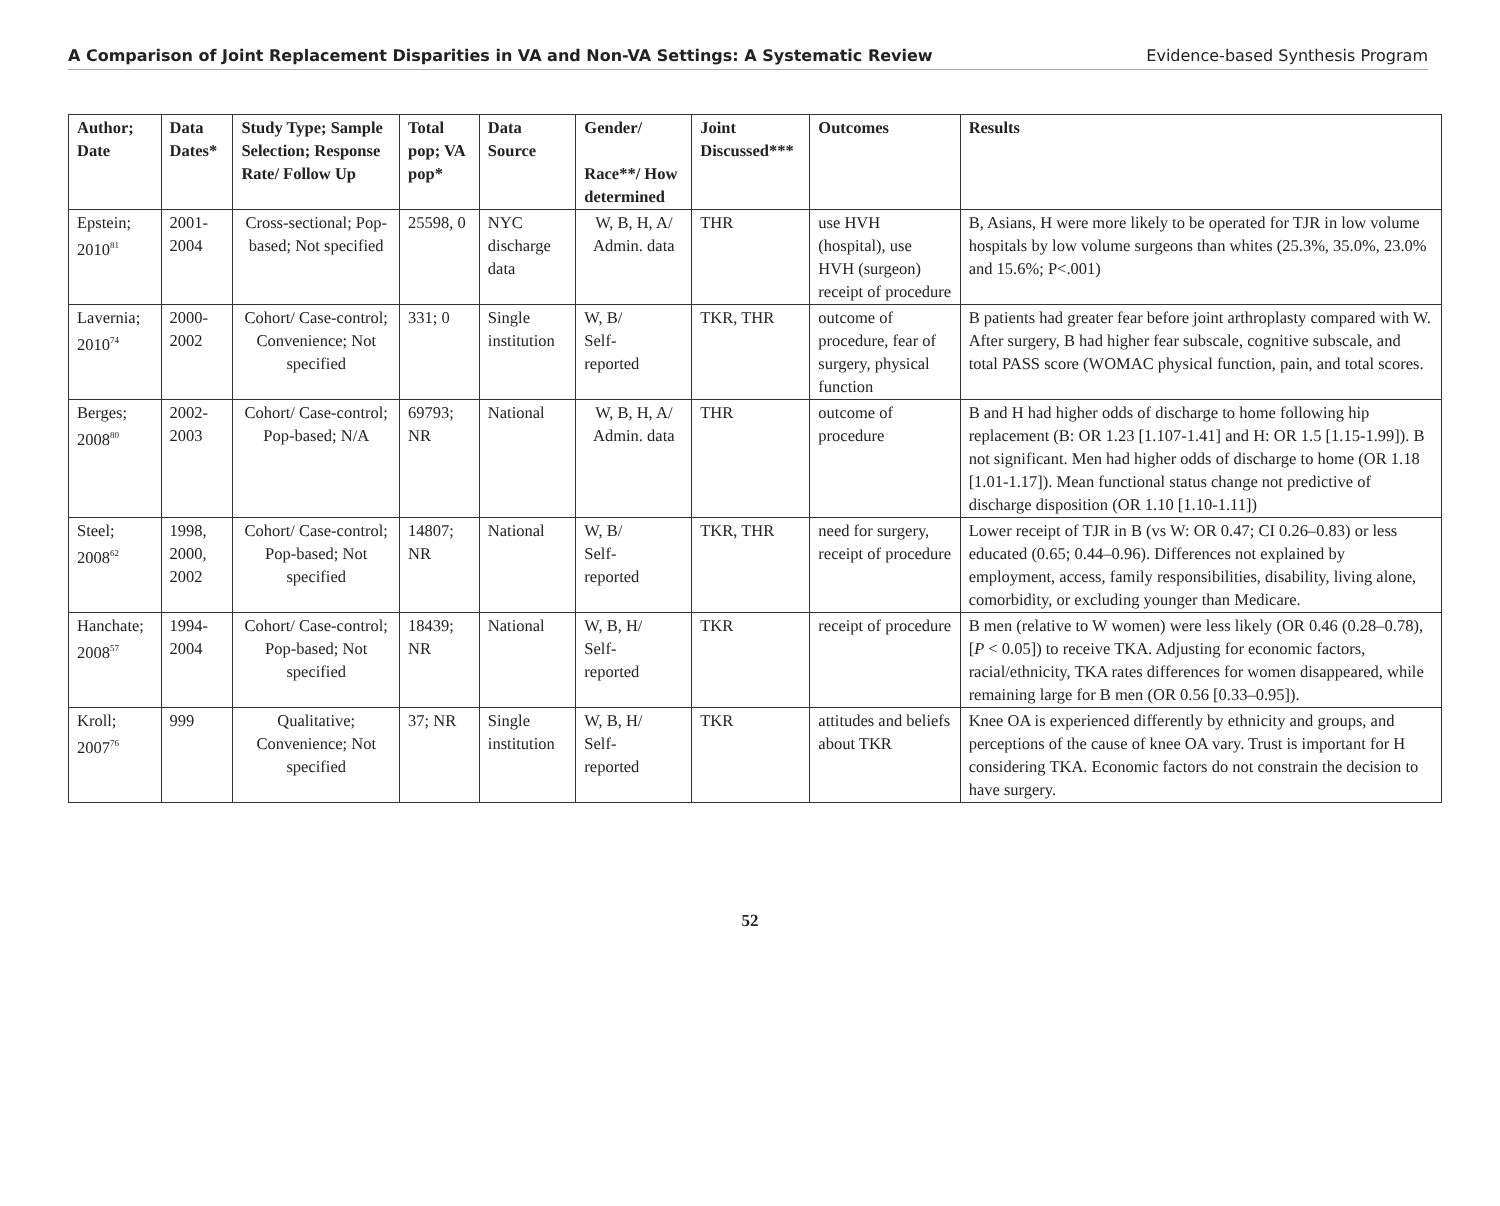A Comparison of Joint Replacement Disparities in VA and Non-VA Settings: A Systematic Review Evidence-based Synthesis Program
| Author; Date | Data Dates* | Study Type; Sample Selection; Response Rate/ Follow Up | Total pop; VA pop* | Data Source | Gender/ Race**/ How determined | Joint Discussed*** | Outcomes | Results |
| --- | --- | --- | --- | --- | --- | --- | --- | --- |
| Epstein; 2010<sup>81</sup> | 2001- 2004 | Cross-sectional; Pop-based; Not specified | 25598, 0 | NYC discharge data | W, B, H, A/ Admin. data | THR | use HVH (hospital), use HVH (surgeon) receipt of procedure | B, Asians, H were more likely to be operated for TJR in low volume hospitals by low volume surgeons than whites (25.3%, 35.0%, 23.0% and 15.6%; P<.001) |
| Lavernia; 2010<sup>74</sup> | 2000- 2002 | Cohort/ Case-control; Convenience; Not specified | 331; 0 | Single institution | W, B/ Self- reported | TKR, THR | outcome of procedure, fear of surgery, physical function | B patients had greater fear before joint arthroplasty compared with W. After surgery, B had higher fear subscale, cognitive subscale, and total PASS score (WOMAC physical function, pain, and total scores. |
| Berges; 2008<sup>80</sup> | 2002- 2003 | Cohort/ Case-control; Pop-based; N/A | 69793; NR | National | W, B, H, A/ Admin. data | THR | outcome of procedure | B and H had higher odds of discharge to home following hip replacement (B: OR 1.23 [1.107-1.41] and H: OR 1.5 [1.15-1.99]). B not significant. Men had higher odds of discharge to home (OR 1.18 [1.01-1.17]). Mean functional status change not predictive of discharge disposition (OR 1.10 [1.10-1.11]) |
| Steel; 2008<sup>62</sup> | 1998, 2000, 2002 | Cohort/ Case-control; Pop-based; Not specified | 14807; NR | National | W, B/ Self- reported | TKR, THR | need for surgery, receipt of procedure | Lower receipt of TJR in B (vs W: OR 0.47; CI 0.26–0.83) or less educated (0.65; 0.44–0.96). Differences not explained by employment, access, family responsibilities, disability, living alone, comorbidity, or excluding younger than Medicare. |
| Hanchate; 2008<sup>57</sup> | 1994- 2004 | Cohort/ Case-control; Pop-based; Not specified | 18439; NR | National | W, B, H/ Self- reported | TKR | receipt of procedure | B men (relative to W women) were less likely (OR 0.46 (0.28–0.78), [ P < 0.05]) to receive TKA. Adjusting for economic factors, racial/ethnicity, TKA rates differences for women disappeared, while remaining large for B men (OR 0.56 [0.33–0.95]). |
| Kroll; 2007<sup>76</sup> | 999 | Qualitative; Convenience; Not specified | 37; NR | Single institution | W, B, H/ Self- reported | TKR | attitudes and beliefs about TKR | Knee OA is experienced differently by ethnicity and groups, and perceptions of the cause of knee OA vary. Trust is important for H considering TKA. Economic factors do not constrain the decision to have surgery. |
52